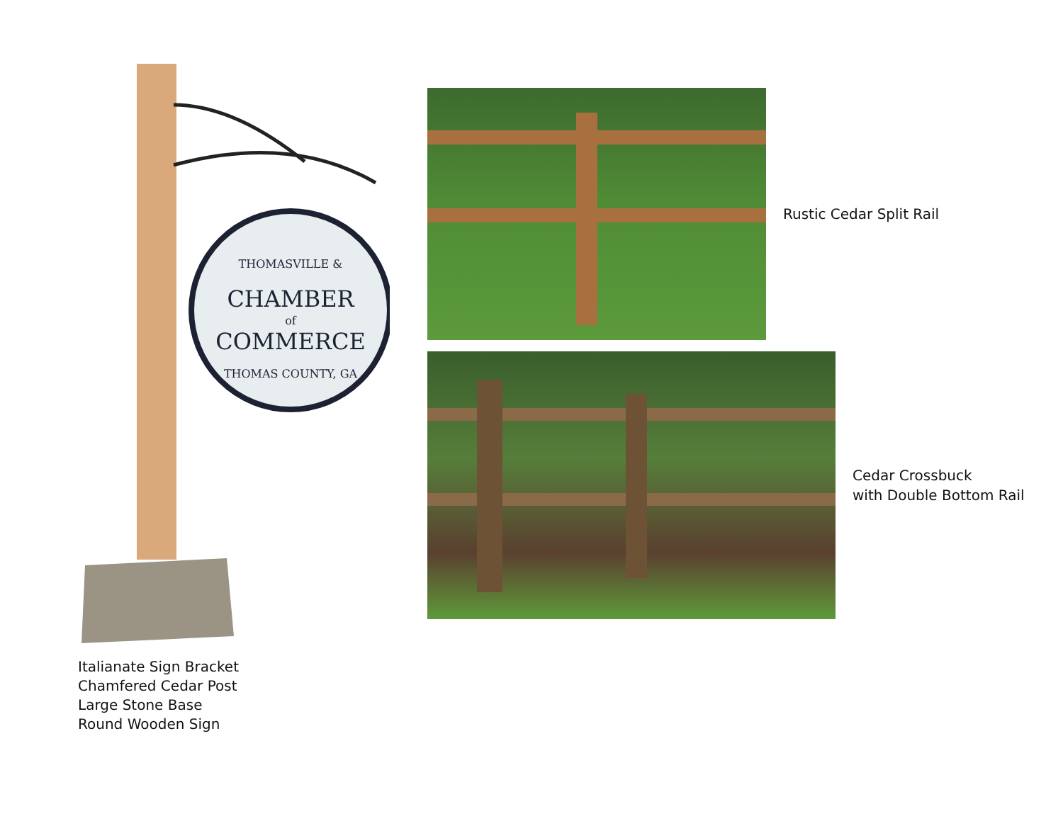THOMASVILLE &
CHAMBER
of
COMMERCE
THOMAS COUNTY, GA
Italianate Sign Bracket
Chamfered Cedar Post
Large Stone Base
Round Wooden Sign
Rustic Cedar Split Rail
Cedar Crossbuck
with Double Bottom Rail